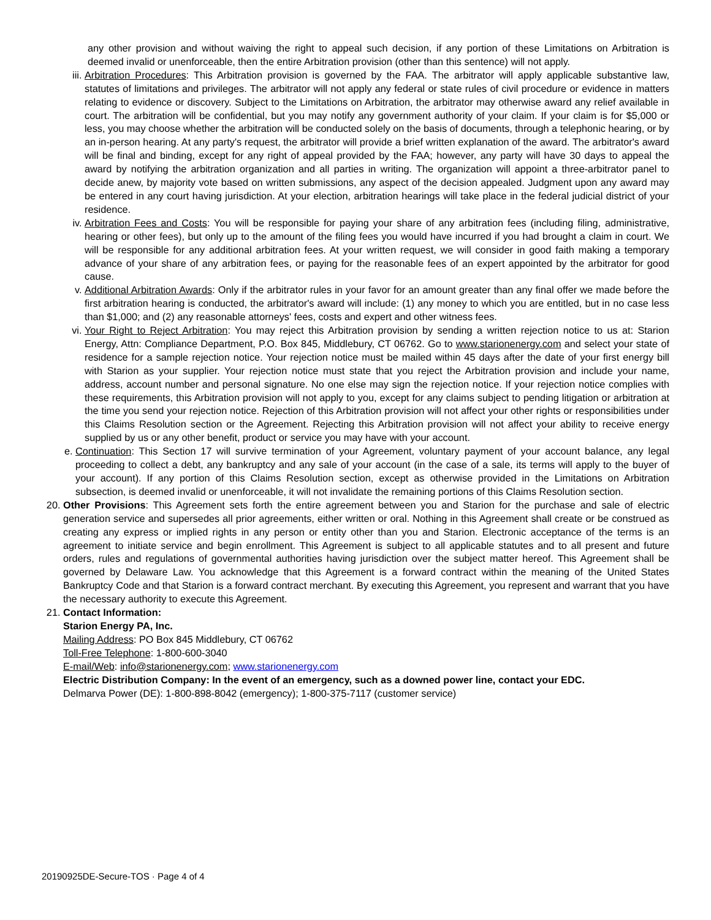any other provision and without waiving the right to appeal such decision, if any portion of these Limitations on Arbitration is deemed invalid or unenforceable, then the entire Arbitration provision (other than this sentence) will not apply.
iii. Arbitration Procedures: This Arbitration provision is governed by the FAA. The arbitrator will apply applicable substantive law, statutes of limitations and privileges. The arbitrator will not apply any federal or state rules of civil procedure or evidence in matters relating to evidence or discovery. Subject to the Limitations on Arbitration, the arbitrator may otherwise award any relief available in court. The arbitration will be confidential, but you may notify any government authority of your claim. If your claim is for $5,000 or less, you may choose whether the arbitration will be conducted solely on the basis of documents, through a telephonic hearing, or by an in-person hearing. At any party's request, the arbitrator will provide a brief written explanation of the award. The arbitrator's award will be final and binding, except for any right of appeal provided by the FAA; however, any party will have 30 days to appeal the award by notifying the arbitration organization and all parties in writing. The organization will appoint a three-arbitrator panel to decide anew, by majority vote based on written submissions, any aspect of the decision appealed. Judgment upon any award may be entered in any court having jurisdiction. At your election, arbitration hearings will take place in the federal judicial district of your residence.
iv. Arbitration Fees and Costs: You will be responsible for paying your share of any arbitration fees (including filing, administrative, hearing or other fees), but only up to the amount of the filing fees you would have incurred if you had brought a claim in court. We will be responsible for any additional arbitration fees. At your written request, we will consider in good faith making a temporary advance of your share of any arbitration fees, or paying for the reasonable fees of an expert appointed by the arbitrator for good cause.
v. Additional Arbitration Awards: Only if the arbitrator rules in your favor for an amount greater than any final offer we made before the first arbitration hearing is conducted, the arbitrator's award will include: (1) any money to which you are entitled, but in no case less than $1,000; and (2) any reasonable attorneys' fees, costs and expert and other witness fees.
vi. Your Right to Reject Arbitration: You may reject this Arbitration provision by sending a written rejection notice to us at: Starion Energy, Attn: Compliance Department, P.O. Box 845, Middlebury, CT 06762. Go to www.starionenergy.com and select your state of residence for a sample rejection notice. Your rejection notice must be mailed within 45 days after the date of your first energy bill with Starion as your supplier. Your rejection notice must state that you reject the Arbitration provision and include your name, address, account number and personal signature. No one else may sign the rejection notice. If your rejection notice complies with these requirements, this Arbitration provision will not apply to you, except for any claims subject to pending litigation or arbitration at the time you send your rejection notice. Rejection of this Arbitration provision will not affect your other rights or responsibilities under this Claims Resolution section or the Agreement. Rejecting this Arbitration provision will not affect your ability to receive energy supplied by us or any other benefit, product or service you may have with your account.
e. Continuation: This Section 17 will survive termination of your Agreement, voluntary payment of your account balance, any legal proceeding to collect a debt, any bankruptcy and any sale of your account (in the case of a sale, its terms will apply to the buyer of your account). If any portion of this Claims Resolution section, except as otherwise provided in the Limitations on Arbitration subsection, is deemed invalid or unenforceable, it will not invalidate the remaining portions of this Claims Resolution section.
20. Other Provisions: This Agreement sets forth the entire agreement between you and Starion for the purchase and sale of electric generation service and supersedes all prior agreements, either written or oral. Nothing in this Agreement shall create or be construed as creating any express or implied rights in any person or entity other than you and Starion. Electronic acceptance of the terms is an agreement to initiate service and begin enrollment. This Agreement is subject to all applicable statutes and to all present and future orders, rules and regulations of governmental authorities having jurisdiction over the subject matter hereof. This Agreement shall be governed by Delaware Law. You acknowledge that this Agreement is a forward contract within the meaning of the United States Bankruptcy Code and that Starion is a forward contract merchant. By executing this Agreement, you represent and warrant that you have the necessary authority to execute this Agreement.
21. Contact Information:
Starion Energy PA, Inc.
Mailing Address: PO Box 845 Middlebury, CT 06762
Toll-Free Telephone: 1-800-600-3040
E-mail/Web: info@starionenergy.com; www.starionenergy.com
Electric Distribution Company: In the event of an emergency, such as a downed power line, contact your EDC.
Delmarva Power (DE): 1-800-898-8042 (emergency); 1-800-375-7117 (customer service)
20190925DE-Secure-TOS · Page 4 of 4